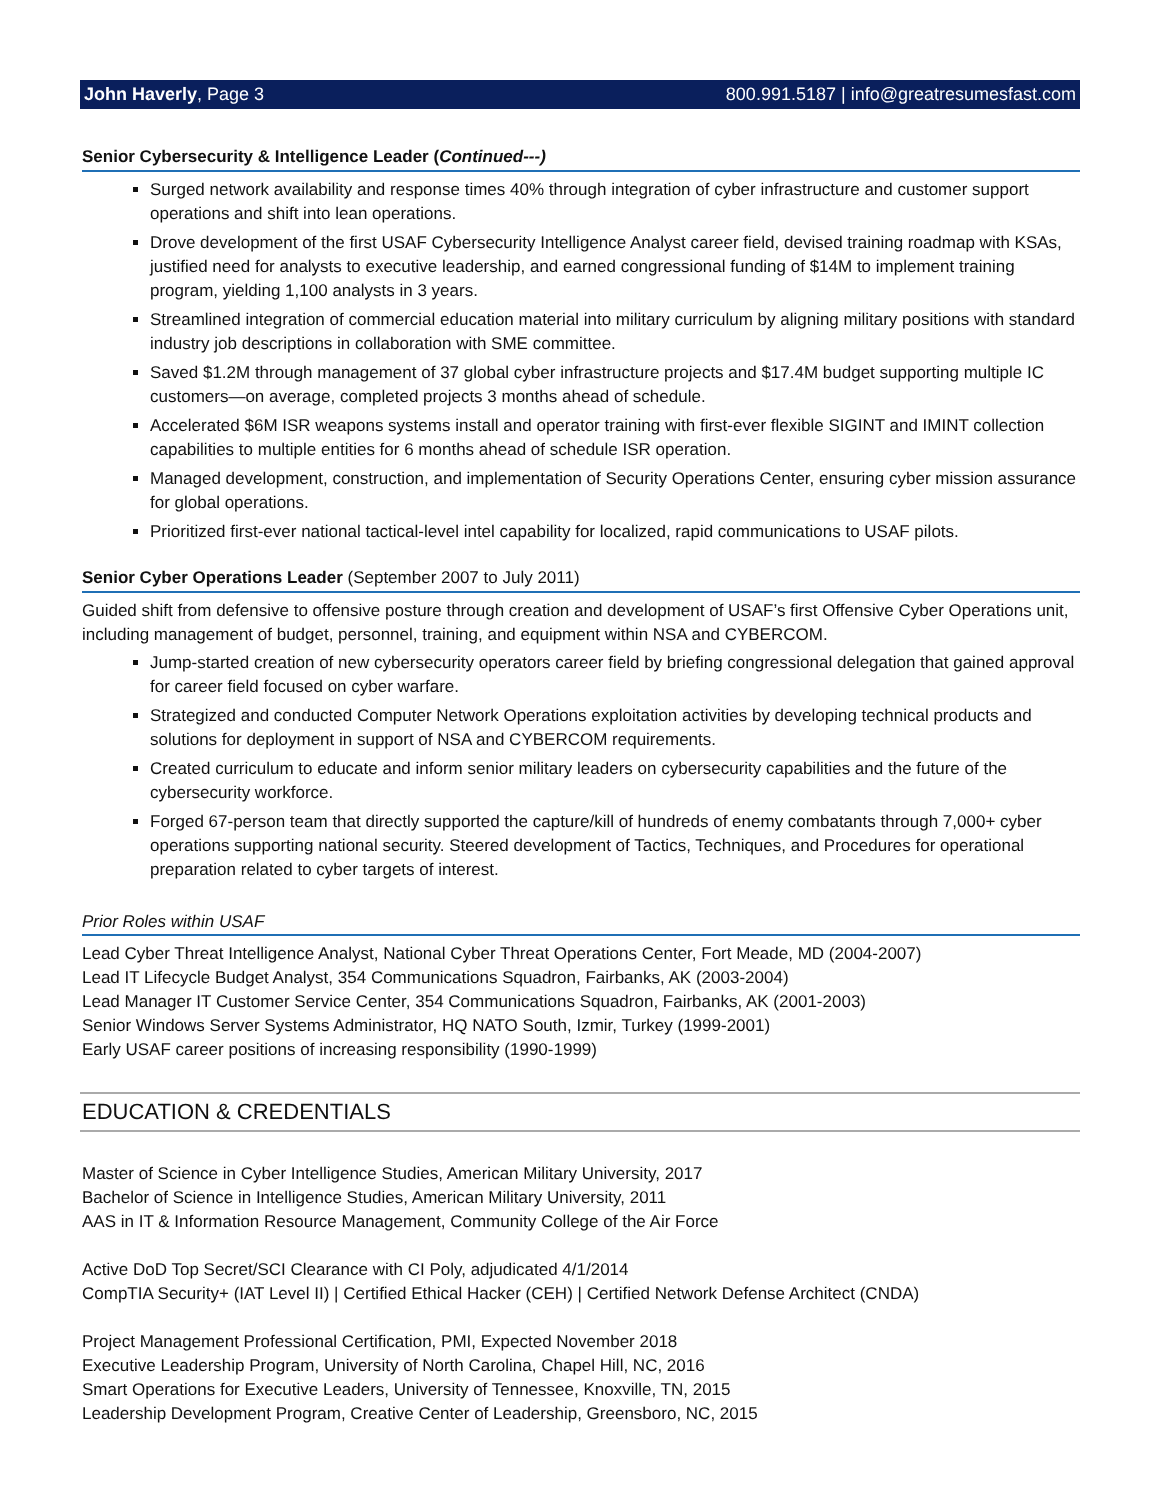John Haverly, Page 3 800.991.5187 | info@greatresumesfast.com
Senior Cybersecurity & Intelligence Leader (Continued---)
Surged network availability and response times 40% through integration of cyber infrastructure and customer support operations and shift into lean operations.
Drove development of the first USAF Cybersecurity Intelligence Analyst career field, devised training roadmap with KSAs, justified need for analysts to executive leadership, and earned congressional funding of $14M to implement training program, yielding 1,100 analysts in 3 years.
Streamlined integration of commercial education material into military curriculum by aligning military positions with standard industry job descriptions in collaboration with SME committee.
Saved $1.2M through management of 37 global cyber infrastructure projects and $17.4M budget supporting multiple IC customers—on average, completed projects 3 months ahead of schedule.
Accelerated $6M ISR weapons systems install and operator training with first-ever flexible SIGINT and IMINT collection capabilities to multiple entities for 6 months ahead of schedule ISR operation.
Managed development, construction, and implementation of Security Operations Center, ensuring cyber mission assurance for global operations.
Prioritized first-ever national tactical-level intel capability for localized, rapid communications to USAF pilots.
Senior Cyber Operations Leader (September 2007 to July 2011)
Guided shift from defensive to offensive posture through creation and development of USAF’s first Offensive Cyber Operations unit, including management of budget, personnel, training, and equipment within NSA and CYBERCOM.
Jump-started creation of new cybersecurity operators career field by briefing congressional delegation that gained approval for career field focused on cyber warfare.
Strategized and conducted Computer Network Operations exploitation activities by developing technical products and solutions for deployment in support of NSA and CYBERCOM requirements.
Created curriculum to educate and inform senior military leaders on cybersecurity capabilities and the future of the cybersecurity workforce.
Forged 67-person team that directly supported the capture/kill of hundreds of enemy combatants through 7,000+ cyber operations supporting national security. Steered development of Tactics, Techniques, and Procedures for operational preparation related to cyber targets of interest.
Prior Roles within USAF
Lead Cyber Threat Intelligence Analyst, National Cyber Threat Operations Center, Fort Meade, MD (2004-2007)
Lead IT Lifecycle Budget Analyst, 354 Communications Squadron, Fairbanks, AK (2003-2004)
Lead Manager IT Customer Service Center, 354 Communications Squadron, Fairbanks, AK (2001-2003)
Senior Windows Server Systems Administrator, HQ NATO South, Izmir, Turkey (1999-2001)
Early USAF career positions of increasing responsibility (1990-1999)
EDUCATION & CREDENTIALS
Master of Science in Cyber Intelligence Studies, American Military University, 2017
Bachelor of Science in Intelligence Studies, American Military University, 2011
AAS in IT & Information Resource Management, Community College of the Air Force
Active DoD Top Secret/SCI Clearance with CI Poly, adjudicated 4/1/2014
CompTIA Security+ (IAT Level II) | Certified Ethical Hacker (CEH) | Certified Network Defense Architect (CNDA)
Project Management Professional Certification, PMI, Expected November 2018
Executive Leadership Program, University of North Carolina, Chapel Hill, NC, 2016
Smart Operations for Executive Leaders, University of Tennessee, Knoxville, TN, 2015
Leadership Development Program, Creative Center of Leadership, Greensboro, NC, 2015